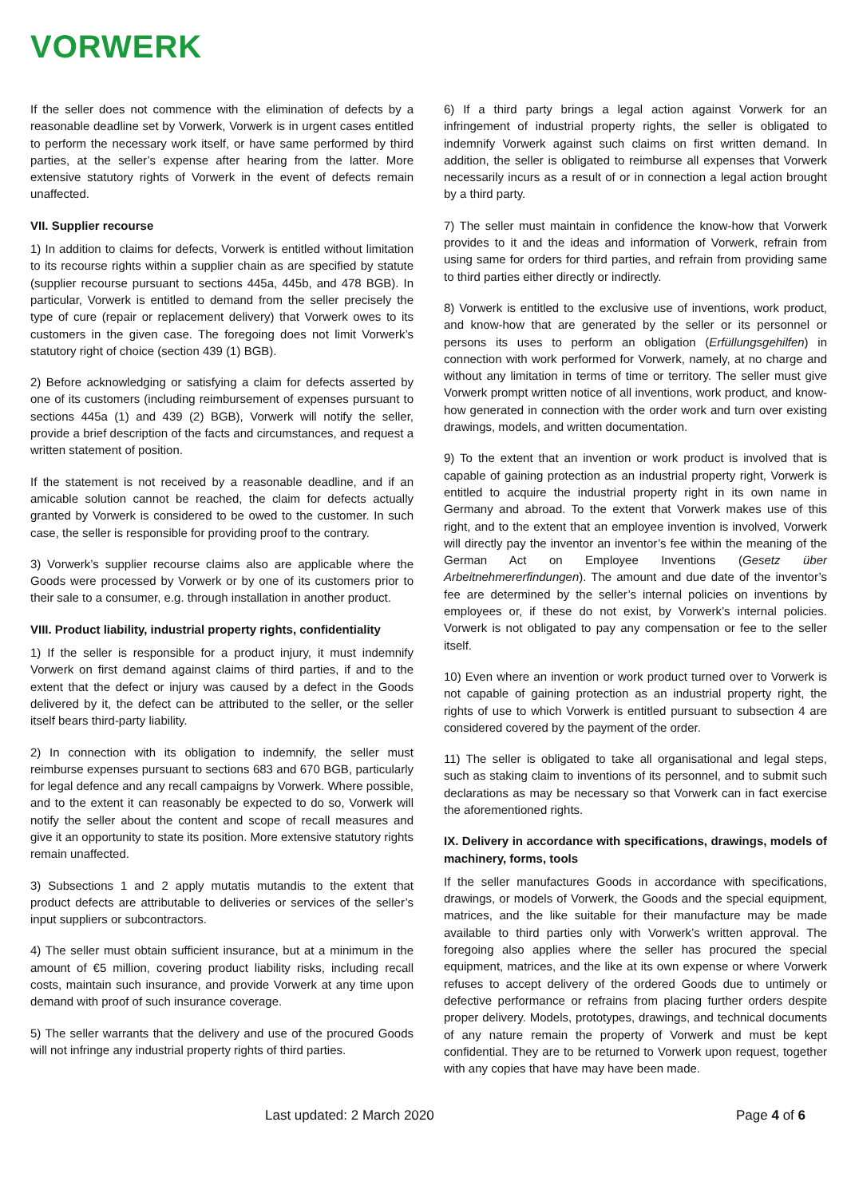VORWERK
If the seller does not commence with the elimination of defects by a reasonable deadline set by Vorwerk, Vorwerk is in urgent cases entitled to perform the necessary work itself, or have same performed by third parties, at the seller’s expense after hearing from the latter. More extensive statutory rights of Vorwerk in the event of defects remain unaffected.
VII. Supplier recourse
1) In addition to claims for defects, Vorwerk is entitled without limitation to its recourse rights within a supplier chain as are specified by statute (supplier recourse pursuant to sections 445a, 445b, and 478 BGB). In particular, Vorwerk is entitled to demand from the seller precisely the type of cure (repair or replacement delivery) that Vorwerk owes to its customers in the given case. The foregoing does not limit Vorwerk’s statutory right of choice (section 439 (1) BGB).
2) Before acknowledging or satisfying a claim for defects asserted by one of its customers (including reimbursement of expenses pursuant to sections 445a (1) and 439 (2) BGB), Vorwerk will notify the seller, provide a brief description of the facts and circumstances, and request a written statement of position.
If the statement is not received by a reasonable deadline, and if an amicable solution cannot be reached, the claim for defects actually granted by Vorwerk is considered to be owed to the customer. In such case, the seller is responsible for providing proof to the contrary.
3) Vorwerk’s supplier recourse claims also are applicable where the Goods were processed by Vorwerk or by one of its customers prior to their sale to a consumer, e.g. through installation in another product.
VIII. Product liability, industrial property rights, confidentiality
1) If the seller is responsible for a product injury, it must indemnify Vorwerk on first demand against claims of third parties, if and to the extent that the defect or injury was caused by a defect in the Goods delivered by it, the defect can be attributed to the seller, or the seller itself bears third-party liability.
2) In connection with its obligation to indemnify, the seller must reimburse expenses pursuant to sections 683 and 670 BGB, particularly for legal defence and any recall campaigns by Vorwerk. Where possible, and to the extent it can reasonably be expected to do so, Vorwerk will notify the seller about the content and scope of recall measures and give it an opportunity to state its position. More extensive statutory rights remain unaffected.
3) Subsections 1 and 2 apply mutatis mutandis to the extent that product defects are attributable to deliveries or services of the seller’s input suppliers or subcontractors.
4) The seller must obtain sufficient insurance, but at a minimum in the amount of €5 million, covering product liability risks, including recall costs, maintain such insurance, and provide Vorwerk at any time upon demand with proof of such insurance coverage.
5) The seller warrants that the delivery and use of the procured Goods will not infringe any industrial property rights of third parties.
6) If a third party brings a legal action against Vorwerk for an infringement of industrial property rights, the seller is obligated to indemnify Vorwerk against such claims on first written demand. In addition, the seller is obligated to reimburse all expenses that Vorwerk necessarily incurs as a result of or in connection a legal action brought by a third party.
7) The seller must maintain in confidence the know-how that Vorwerk provides to it and the ideas and information of Vorwerk, refrain from using same for orders for third parties, and refrain from providing same to third parties either directly or indirectly.
8) Vorwerk is entitled to the exclusive use of inventions, work product, and know-how that are generated by the seller or its personnel or persons its uses to perform an obligation (Erfüllungsgehilfen) in connection with work performed for Vorwerk, namely, at no charge and without any limitation in terms of time or territory. The seller must give Vorwerk prompt written notice of all inventions, work product, and know-how generated in connection with the order work and turn over existing drawings, models, and written documentation.
9) To the extent that an invention or work product is involved that is capable of gaining protection as an industrial property right, Vorwerk is entitled to acquire the industrial property right in its own name in Germany and abroad. To the extent that Vorwerk makes use of this right, and to the extent that an employee invention is involved, Vorwerk will directly pay the inventor an inventor’s fee within the meaning of the German Act on Employee Inventions (Gesetz über Arbeitnehmererfindungen). The amount and due date of the inventor’s fee are determined by the seller’s internal policies on inventions by employees or, if these do not exist, by Vorwerk’s internal policies. Vorwerk is not obligated to pay any compensation or fee to the seller itself.
10) Even where an invention or work product turned over to Vorwerk is not capable of gaining protection as an industrial property right, the rights of use to which Vorwerk is entitled pursuant to subsection 4 are considered covered by the payment of the order.
11) The seller is obligated to take all organisational and legal steps, such as staking claim to inventions of its personnel, and to submit such declarations as may be necessary so that Vorwerk can in fact exercise the aforementioned rights.
IX. Delivery in accordance with specifications, drawings, models of machinery, forms, tools
If the seller manufactures Goods in accordance with specifications, drawings, or models of Vorwerk, the Goods and the special equipment, matrices, and the like suitable for their manufacture may be made available to third parties only with Vorwerk’s written approval. The foregoing also applies where the seller has procured the special equipment, matrices, and the like at its own expense or where Vorwerk refuses to accept delivery of the ordered Goods due to untimely or defective performance or refrains from placing further orders despite proper delivery. Models, prototypes, drawings, and technical documents of any nature remain the property of Vorwerk and must be kept confidential. They are to be returned to Vorwerk upon request, together with any copies that have may have been made.
Last updated: 2 March 2020 Page 4 of 6